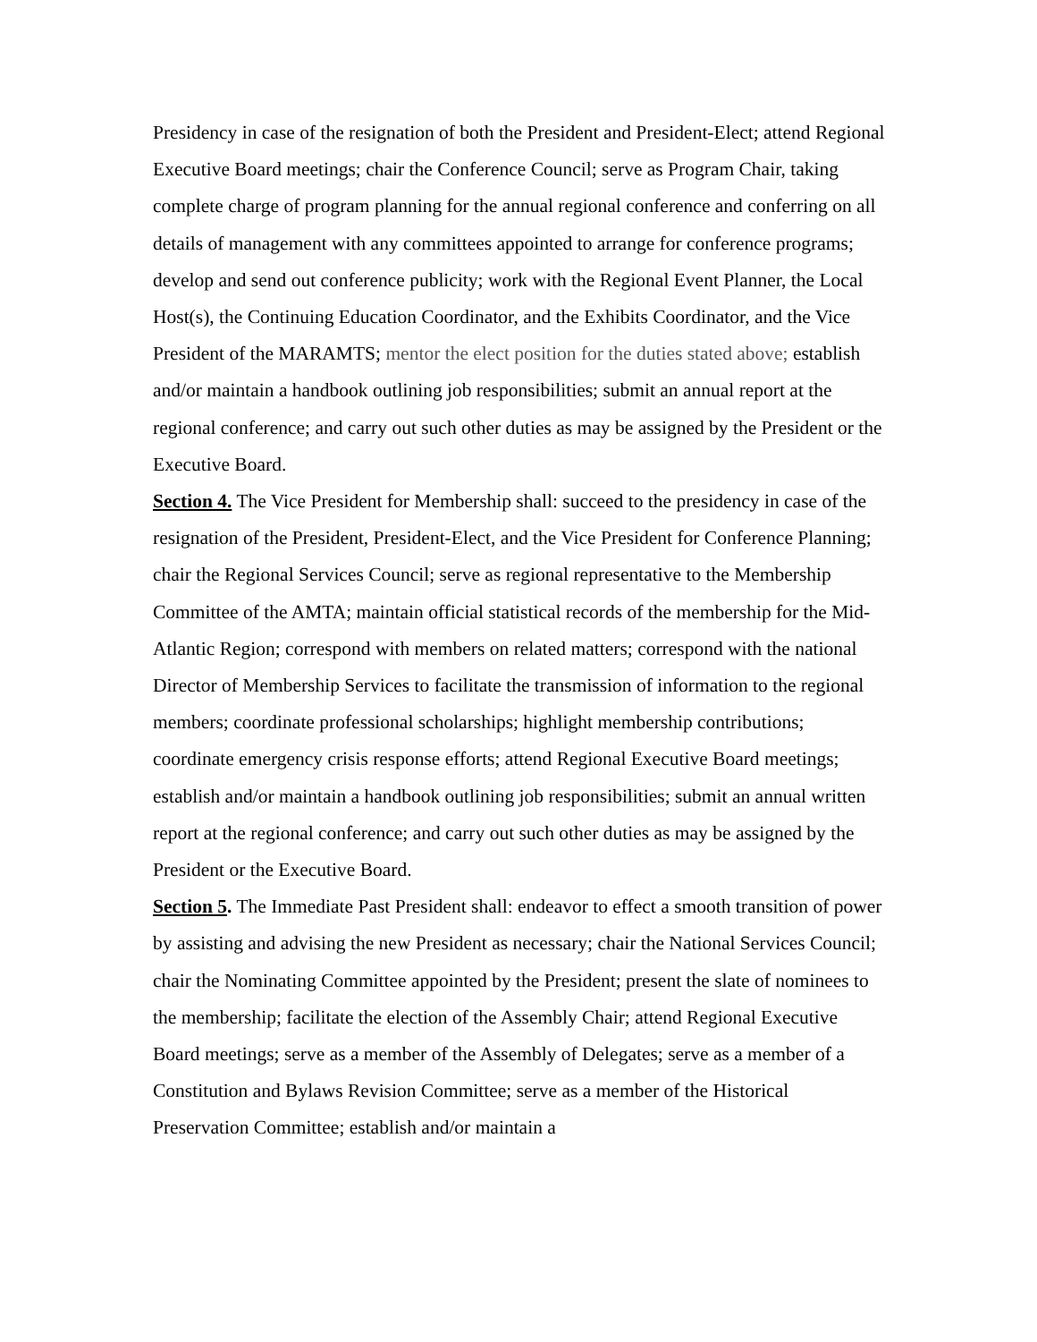Presidency in case of the resignation of both the President and President-Elect; attend Regional Executive Board meetings; chair the Conference Council; serve as Program Chair, taking complete charge of program planning for the annual regional conference and conferring on all details of management with any committees appointed to arrange for conference programs; develop and send out conference publicity; work with the Regional Event Planner, the Local Host(s), the Continuing Education Coordinator, and the Exhibits Coordinator, and the Vice President of the MARAMTS; mentor the elect position for the duties stated above; establish and/or maintain a handbook outlining job responsibilities; submit an annual report at the regional conference; and carry out such other duties as may be assigned by the President or the Executive Board.
Section 4. The Vice President for Membership shall: succeed to the presidency in case of the resignation of the President, President-Elect, and the Vice President for Conference Planning; chair the Regional Services Council; serve as regional representative to the Membership Committee of the AMTA; maintain official statistical records of the membership for the Mid-Atlantic Region; correspond with members on related matters; correspond with the national Director of Membership Services to facilitate the transmission of information to the regional members; coordinate professional scholarships; highlight membership contributions; coordinate emergency crisis response efforts; attend Regional Executive Board meetings; establish and/or maintain a handbook outlining job responsibilities; submit an annual written report at the regional conference; and carry out such other duties as may be assigned by the President or the Executive Board.
Section 5. The Immediate Past President shall: endeavor to effect a smooth transition of power by assisting and advising the new President as necessary; chair the National Services Council; chair the Nominating Committee appointed by the President; present the slate of nominees to the membership; facilitate the election of the Assembly Chair; attend Regional Executive Board meetings; serve as a member of the Assembly of Delegates; serve as a member of a Constitution and Bylaws Revision Committee; serve as a member of the Historical Preservation Committee; establish and/or maintain a